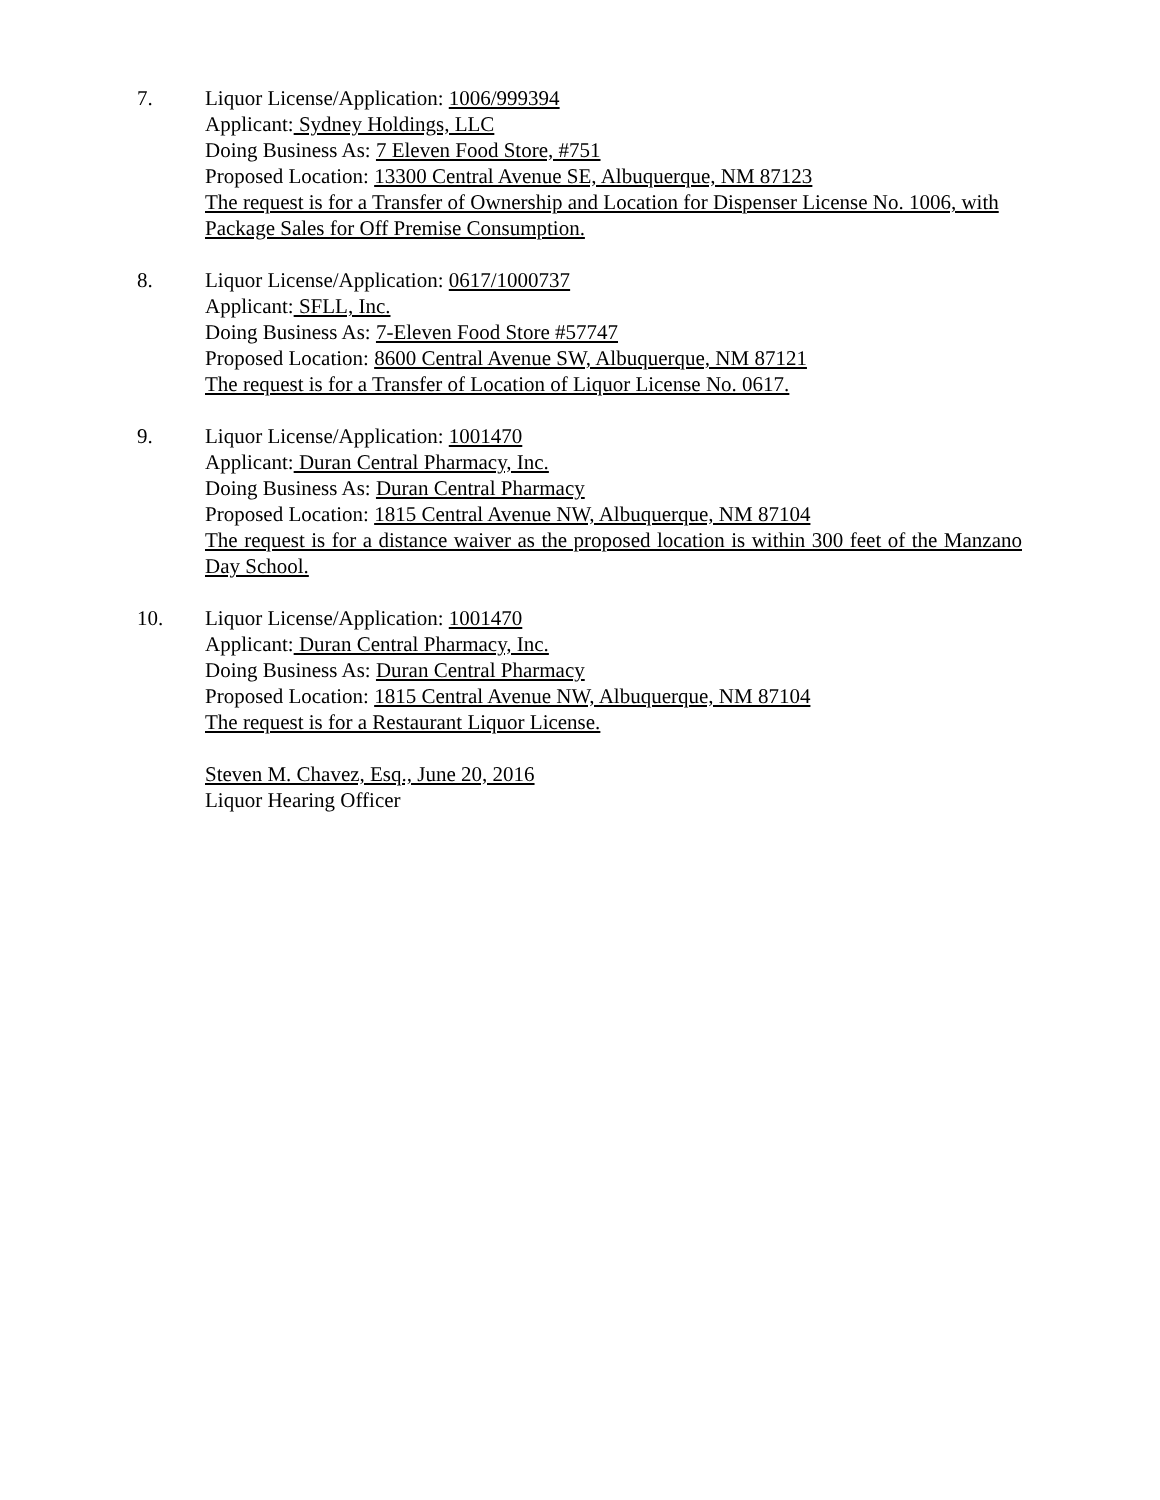7. Liquor License/Application: 1006/999394
Applicant: Sydney Holdings, LLC
Doing Business As: 7 Eleven Food Store, #751
Proposed Location: 13300 Central Avenue SE, Albuquerque, NM 87123
The request is for a Transfer of Ownership and Location for Dispenser License No. 1006, with Package Sales for Off Premise Consumption.
8. Liquor License/Application: 0617/1000737
Applicant: SFLL, Inc.
Doing Business As: 7-Eleven Food Store #57747
Proposed Location: 8600 Central Avenue SW, Albuquerque, NM 87121
The request is for a Transfer of Location of Liquor License No. 0617.
9. Liquor License/Application: 1001470
Applicant: Duran Central Pharmacy, Inc.
Doing Business As: Duran Central Pharmacy
Proposed Location: 1815 Central Avenue NW, Albuquerque, NM 87104
The request is for a distance waiver as the proposed location is within 300 feet of the Manzano Day School.
10. Liquor License/Application: 1001470
Applicant: Duran Central Pharmacy, Inc.
Doing Business As: Duran Central Pharmacy
Proposed Location: 1815 Central Avenue NW, Albuquerque, NM 87104
The request is for a Restaurant Liquor License.
Steven M. Chavez, Esq., June 20, 2016
Liquor Hearing Officer